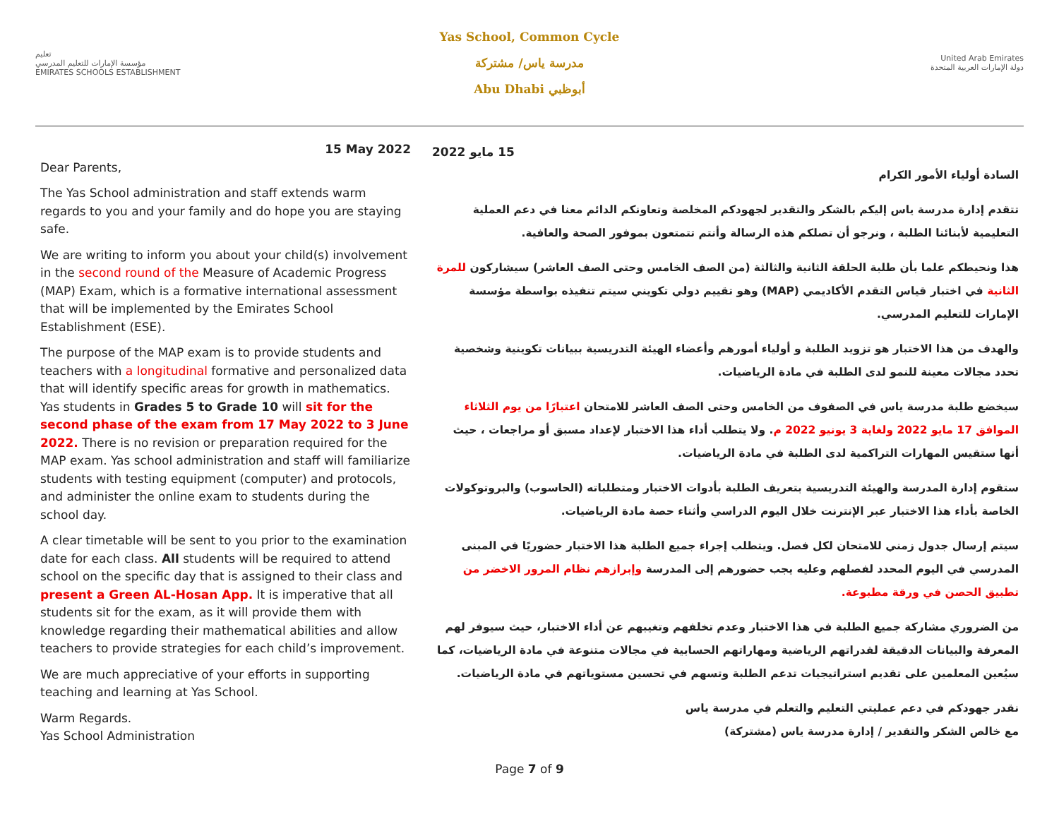تعليم
مؤسسة الإمارات للتعليم المدرسي
EMIRATES SCHOOLS ESTABLISHMENT
Yas School, Common Cycle
مدرسة ياس/ مشتركة
Abu Dhabi أبوظبي
United Arab Emirates
دولة الإمارات العربية المتحدة
15 May 2022
Dear Parents,
The Yas School administration and staff extends warm regards to you and your family and do hope you are staying safe.
We are writing to inform you about your child(s) involvement in the second round of the Measure of Academic Progress (MAP) Exam, which is a formative international assessment that will be implemented by the Emirates School Establishment (ESE).
The purpose of the MAP exam is to provide students and teachers with a longitudinal formative and personalized data that will identify specific areas for growth in mathematics. Yas students in Grades 5 to Grade 10 will sit for the second phase of the exam from 17 May 2022 to 3 June 2022. There is no revision or preparation required for the MAP exam. Yas school administration and staff will familiarize students with testing equipment (computer) and protocols, and administer the online exam to students during the school day.
A clear timetable will be sent to you prior to the examination date for each class. All students will be required to attend school on the specific day that is assigned to their class and present a Green AL-Hosan App. It is imperative that all students sit for the exam, as it will provide them with knowledge regarding their mathematical abilities and allow teachers to provide strategies for each child’s improvement.
We are much appreciative of your efforts in supporting teaching and learning at Yas School.
Warm Regards.
Yas School Administration
15 مايو 2022
السادة أولياء الأمور الكرام
تتقدم إدارة مدرسة ياس إليكم بالشكر والتقدير لجهودكم المخلصة وتعاونكم الدائم معنا في دعم العملية التعليمية لأبنائنا الطلبة ، ونرجو أن تصلكم هذه الرسالة وأنتم تتمتعون بموفور الصحة والعافية.
هذا ونحيطكم علما بأن طلبة الحلقة الثانية والثالثة (من الصف الخامس وحتى الصف العاشر) سيشاركون للمرة الثانية في اختبار قياس التقدم الأكاديمي (MAP) وهو تقييم دولي تكويني سيتم تنفيذه بواسطة مؤسسة الإمارات للتعليم المدرسي.
والهدف من هذا الاختبار هو تزويد الطلبة و أولياء أمورهم وأعضاء الهيئة التدريسية ببيانات تكوينية وشخصية تحدد مجالات معينة للنمو لدى الطلبة في مادة الرياضيات.
سيخضع طلبة مدرسة ياس في الصفوف من الخامس وحتى الصف العاشر للامتحان اعتبارًا من يوم الثلاثاء الموافق 17 مايو 2022 ولغاية 3 يونيو 2022 م. ولا يتطلب أداء هذا الاختبار لإعداد مسبق أو مراجعات ، حيث أنها ستقيس المهارات التراكمية لدى الطلبة في مادة الرياضيات.
ستقوم إدارة المدرسة والهيئة التدريسية بتعريف الطلبة بأدوات الاختبار ومتطلباته (الحاسوب) والبروتوكولات الخاصة بأداء هذا الاختبار عبر الإنترنت خلال اليوم الدراسي وأثناء حصة مادة الرياضيات.
سيتم إرسال جدول زمني للامتحان لكل فصل. ويتطلب إجراء جميع الطلبة هذا الاختبار حضوريًا في المبنى المدرسي في اليوم المحدد لفصلهم وعليه يجب حضورهم إلى المدرسة وإبرازهم نظام المرور الاخضر من تطبيق الحصن في ورقة مطبوعة.
من الضروري مشاركة جميع الطلبة في هذا الاختبار وعدم تخلفهم وتغيبهم عن أداء الاختبار، حيث سيوفر لهم المعرفة والبيانات الدقيقة لقدراتهم الرياضية ومهاراتهم الحسابية في مجالات متنوعة في مادة الرياضيات، كما سيُعين المعلمين على تقديم استراتيجيات تدعم الطلبة وتسهم في تحسين مستوياتهم في مادة الرياضيات.
نقدر جهودكم في دعم عمليتي التعليم والتعلم في مدرسة ياس
مع خالص الشكر والتقدير / إدارة مدرسة ياس (مشتركة)
Page 7 of 9